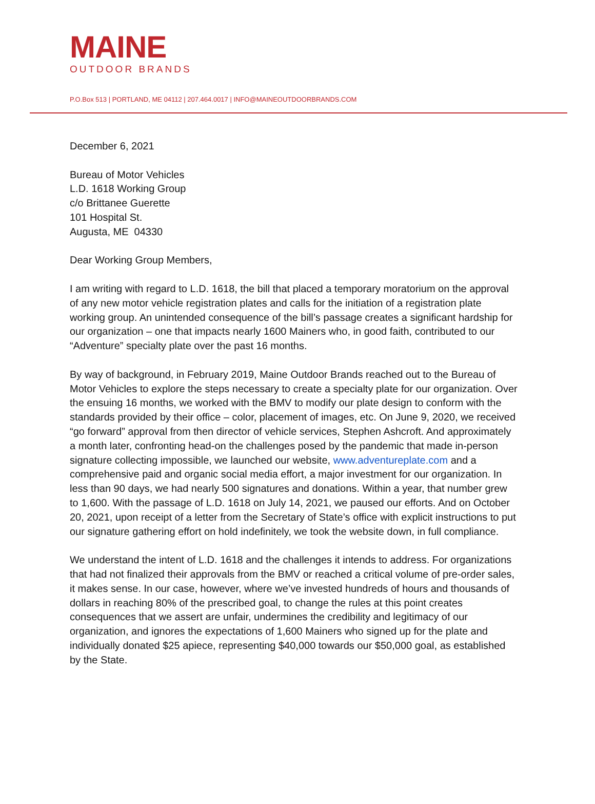MAINE
OUTDOOR BRANDS
P.O.Box 513 | PORTLAND, ME 04112 | 207.464.0017 | INFO@MAINEOUTDOORBRANDS.COM
December 6, 2021
Bureau of Motor Vehicles
L.D. 1618 Working Group
c/o Brittanee Guerette
101 Hospital St.
Augusta, ME 04330
Dear Working Group Members,
I am writing with regard to L.D. 1618, the bill that placed a temporary moratorium on the approval of any new motor vehicle registration plates and calls for the initiation of a registration plate working group. An unintended consequence of the bill’s passage creates a significant hardship for our organization – one that impacts nearly 1600 Mainers who, in good faith, contributed to our “Adventure” specialty plate over the past 16 months.
By way of background, in February 2019, Maine Outdoor Brands reached out to the Bureau of Motor Vehicles to explore the steps necessary to create a specialty plate for our organization. Over the ensuing 16 months, we worked with the BMV to modify our plate design to conform with the standards provided by their office – color, placement of images, etc. On June 9, 2020, we received “go forward” approval from then director of vehicle services, Stephen Ashcroft. And approximately a month later, confronting head-on the challenges posed by the pandemic that made in-person signature collecting impossible, we launched our website, www.adventureplate.com and a comprehensive paid and organic social media effort, a major investment for our organization. In less than 90 days, we had nearly 500 signatures and donations. Within a year, that number grew to 1,600. With the passage of L.D. 1618 on July 14, 2021, we paused our efforts. And on October 20, 2021, upon receipt of a letter from the Secretary of State’s office with explicit instructions to put our signature gathering effort on hold indefinitely, we took the website down, in full compliance.
We understand the intent of L.D. 1618 and the challenges it intends to address. For organizations that had not finalized their approvals from the BMV or reached a critical volume of pre-order sales, it makes sense. In our case, however, where we’ve invested hundreds of hours and thousands of dollars in reaching 80% of the prescribed goal, to change the rules at this point creates consequences that we assert are unfair, undermines the credibility and legitimacy of our organization, and ignores the expectations of 1,600 Mainers who signed up for the plate and individually donated $25 apiece, representing $40,000 towards our $50,000 goal, as established by the State.